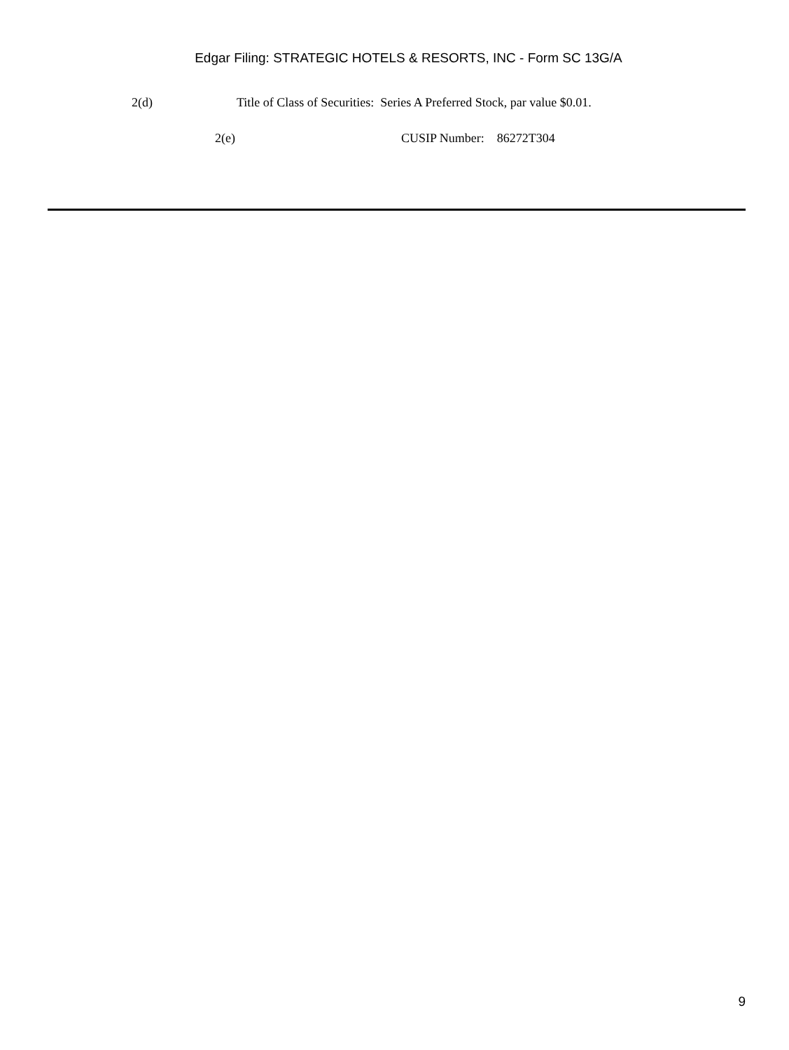Edgar Filing: STRATEGIC HOTELS & RESORTS, INC - Form SC 13G/A
2(d) Title of Class of Securities: Series A Preferred Stock, par value $0.01.
2(e) CUSIP Number: 86272T304
9